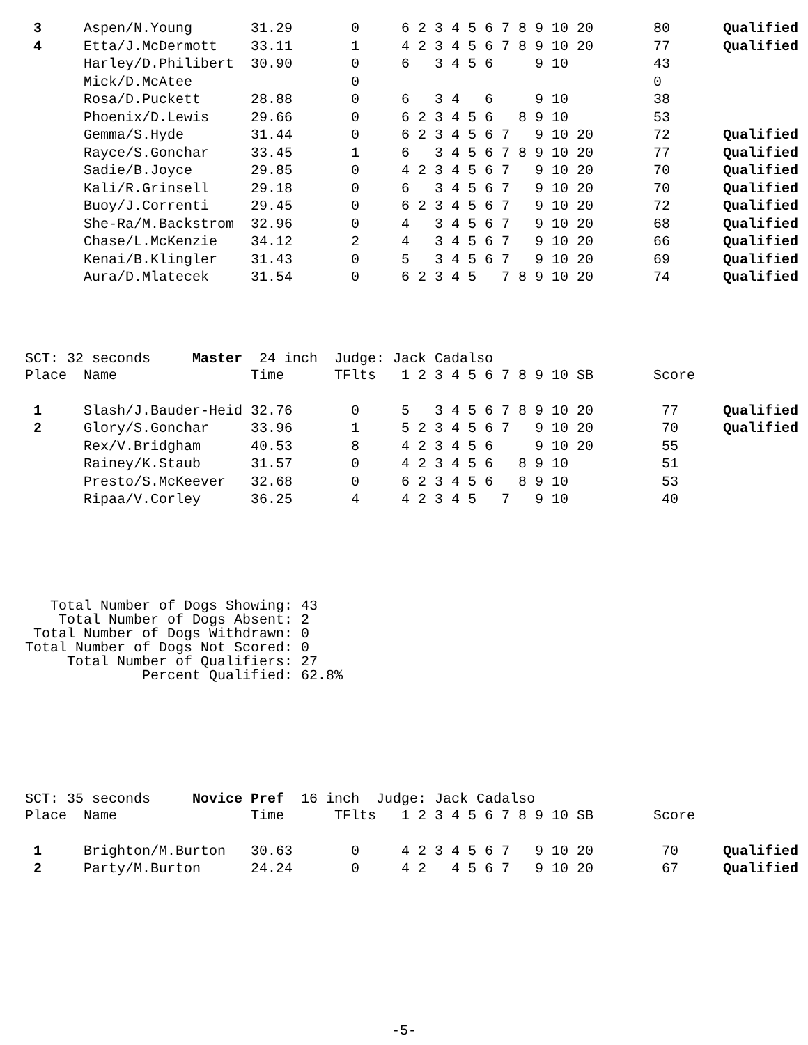| 3 | Aspen/N.Young | 31.29 | 0 | 6 2 3 4 5 6 7 8 9 10 20 | 80 | Qualified |
| 4 | Etta/J.McDermott | 33.11 | 1 | 4 2 3 4 5 6 7 8 9 10 20 | 77 | Qualified |
| | Harley/D.Philibert | 30.90 | 0 | 6 3 4 5 6 9 10 | 43 | |
| | Mick/D.McAtee | | 0 | | 0 | |
| | Rosa/D.Puckett | 28.88 | 0 | 6 3 4 6 9 10 | 38 | |
| | Phoenix/D.Lewis | 29.66 | 0 | 6 2 3 4 5 6 8 9 10 | 53 | |
| | Gemma/S.Hyde | 31.44 | 0 | 6 2 3 4 5 6 7 9 10 20 | 72 | Qualified |
| | Rayce/S.Gonchar | 33.45 | 1 | 6 3 4 5 6 7 8 9 10 20 | 77 | Qualified |
| | Sadie/B.Joyce | 29.85 | 0 | 4 2 3 4 5 6 7 9 10 20 | 70 | Qualified |
| | Kali/R.Grinsell | 29.18 | 0 | 6 3 4 5 6 7 9 10 20 | 70 | Qualified |
| | Buoy/J.Correnti | 29.45 | 0 | 6 2 3 4 5 6 7 9 10 20 | 72 | Qualified |
| | She-Ra/M.Backstrom | 32.96 | 0 | 4 3 4 5 6 7 9 10 20 | 68 | Qualified |
| | Chase/L.McKenzie | 34.12 | 2 | 4 3 4 5 6 7 9 10 20 | 66 | Qualified |
| | Kenai/B.Klingler | 31.43 | 0 | 5 3 4 5 6 7 9 10 20 | 69 | Qualified |
| | Aura/D.Mlatecek | 31.54 | 0 | 6 2 3 4 5 7 8 9 10 20 | 74 | Qualified |
SCT: 32 seconds Master 24 inch Judge: Jack Cadalso
| Place | Name | Time | TFlts | 1 2 3 4 5 6 7 8 9 10 SB | Score | |
| --- | --- | --- | --- | --- | --- | --- |
| 1 | Slash/J.Bauder-Heid | 32.76 | 0 | 5 3 4 5 6 7 8 9 10 20 | 77 | Qualified |
| 2 | Glory/S.Gonchar | 33.96 | 1 | 5 2 3 4 5 6 7 9 10 20 | 70 | Qualified |
| | Rex/V.Bridgham | 40.53 | 8 | 4 2 3 4 5 6 9 10 20 | 55 | |
| | Rainey/K.Staub | 31.57 | 0 | 4 2 3 4 5 6 8 9 10 | 51 | |
| | Presto/S.McKeever | 32.68 | 0 | 6 2 3 4 5 6 8 9 10 | 53 | |
| | Ripaa/V.Corley | 36.25 | 4 | 4 2 3 4 5 7 9 10 | 40 | |
   Total Number of Dogs Showing: 43
    Total Number of Dogs Absent: 2
 Total Number of Dogs Withdrawn: 0
Total Number of Dogs Not Scored: 0
     Total Number of Qualifiers: 27
              Percent Qualified: 62.8%
SCT: 35 seconds Novice Pref 16 inch Judge: Jack Cadalso
| Place | Name | Time | TFlts | 1 2 3 4 5 6 7 8 9 10 SB | Score | |
| --- | --- | --- | --- | --- | --- | --- |
| 1 | Brighton/M.Burton | 30.63 | 0 | 4 2 3 4 5 6 7 9 10 20 | 70 | Qualified |
| 2 | Party/M.Burton | 24.24 | 0 | 4 2 4 5 6 7 9 10 20 | 67 | Qualified |
-5-